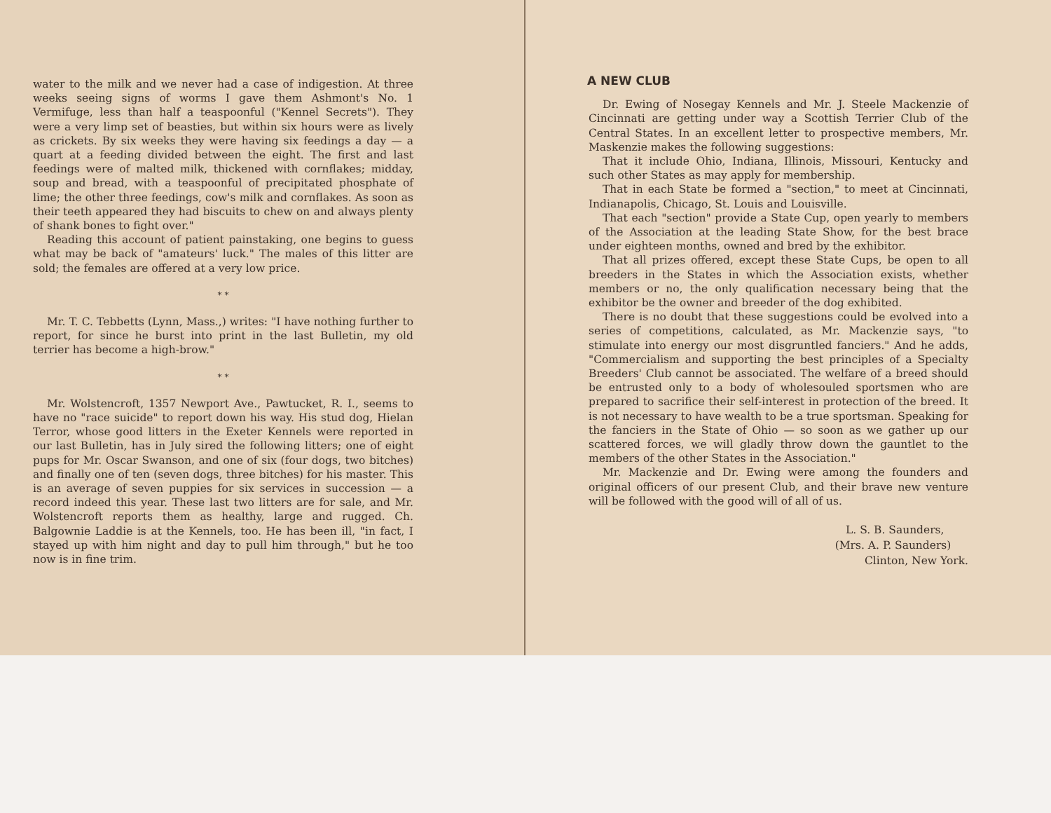water to the milk and we never had a case of indigestion. At three weeks seeing signs of worms I gave them Ashmont's No. 1 Vermifuge, less than half a teaspoonful ("Kennel Secrets"). They were a very limp set of beasties, but within six hours were as lively as crickets. By six weeks they were having six feedings a day — a quart at a feeding divided between the eight. The first and last feedings were of malted milk, thickened with cornflakes; midday, soup and bread, with a teaspoonful of precipitated phosphate of lime; the other three feedings, cow's milk and cornflakes. As soon as their teeth appeared they had biscuits to chew on and always plenty of shank bones to fight over."
Reading this account of patient painstaking, one begins to guess what may be back of "amateurs' luck." The males of this litter are sold; the females are offered at a very low price.
* *
Mr. T. C. Tebbetts (Lynn, Mass.,) writes: "I have nothing further to report, for since he burst into print in the last Bulletin, my old terrier has become a high-brow."
* *
Mr. Wolstencroft, 1357 Newport Ave., Pawtucket, R. I., seems to have no "race suicide" to report down his way. His stud dog, Hielan Terror, whose good litters in the Exeter Kennels were reported in our last Bulletin, has in July sired the following litters; one of eight pups for Mr. Oscar Swanson, and one of six (four dogs, two bitches) and finally one of ten (seven dogs, three bitches) for his master. This is an average of seven puppies for six services in succession — a record indeed this year. These last two litters are for sale, and Mr. Wolstencroft reports them as healthy, large and rugged. Ch. Balgownie Laddie is at the Kennels, too. He has been ill, "in fact, I stayed up with him night and day to pull him through," but he too now is in fine trim.
A NEW CLUB
Dr. Ewing of Nosegay Kennels and Mr. J. Steele Mackenzie of Cincinnati are getting under way a Scottish Terrier Club of the Central States. In an excellent letter to prospective members, Mr. Maskenzie makes the following suggestions:
That it include Ohio, Indiana, Illinois, Missouri, Kentucky and such other States as may apply for membership.
That in each State be formed a "section," to meet at Cincinnati, Indianapolis, Chicago, St. Louis and Louisville.
That each "section" provide a State Cup, open yearly to members of the Association at the leading State Show, for the best brace under eighteen months, owned and bred by the exhibitor.
That all prizes offered, except these State Cups, be open to all breeders in the States in which the Association exists, whether members or no, the only qualification necessary being that the exhibitor be the owner and breeder of the dog exhibited.
There is no doubt that these suggestions could be evolved into a series of competitions, calculated, as Mr. Mackenzie says, "to stimulate into energy our most disgruntled fanciers." And he adds, "Commercialism and supporting the best principles of a Specialty Breeders' Club cannot be associated. The welfare of a breed should be entrusted only to a body of wholesouled sportsmen who are prepared to sacrifice their self-interest in protection of the breed. It is not necessary to have wealth to be a true sportsman. Speaking for the fanciers in the State of Ohio — so soon as we gather up our scattered forces, we will gladly throw down the gauntlet to the members of the other States in the Association."
Mr. Mackenzie and Dr. Ewing were among the founders and original officers of our present Club, and their brave new venture will be followed with the good will of all of us.
L. S. B. Saunders,
(Mrs. A. P. Saunders)
Clinton, New York.